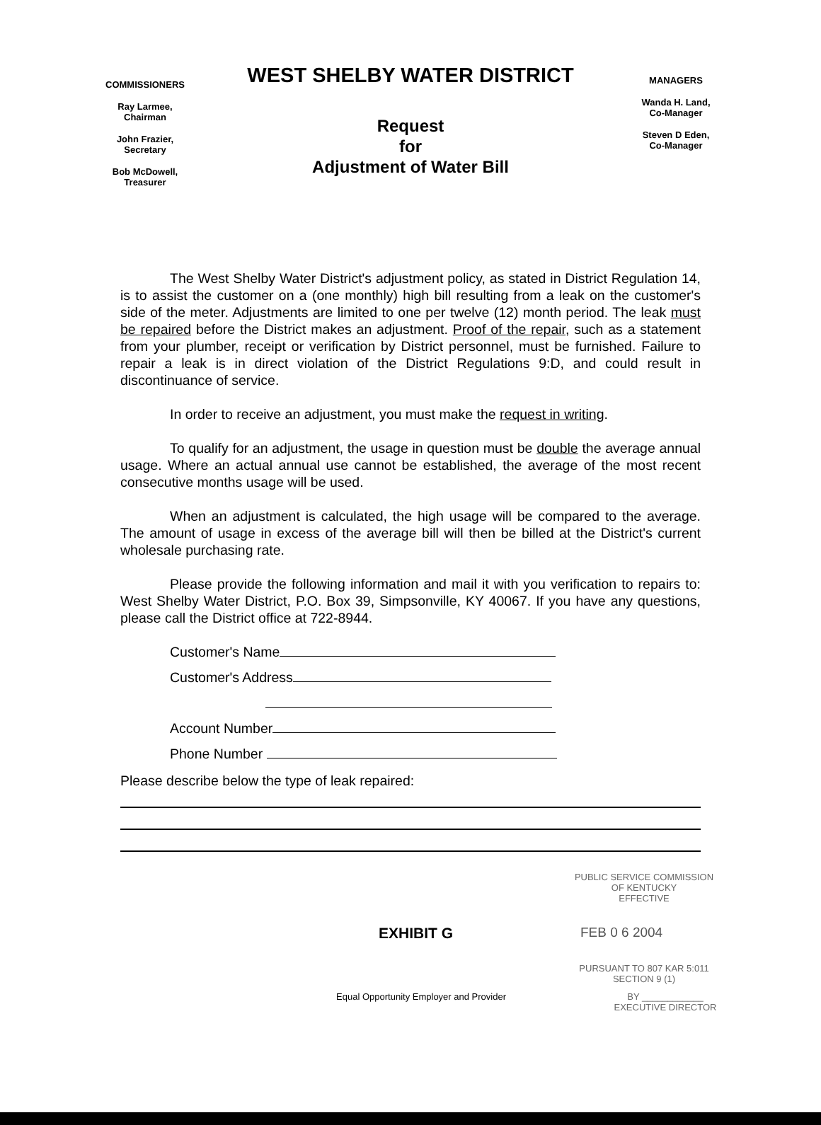COMMISSIONERS
Ray Larmee,
Chairman
John Frazier,
Secretary
Bob McDowell,
Treasurer
WEST SHELBY WATER DISTRICT
Request
for
Adjustment of Water Bill
MANAGERS
Wanda H. Land,
Co-Manager
Steven D Eden,
Co-Manager
The West Shelby Water District's adjustment policy, as stated in District Regulation 14, is to assist the customer on a (one monthly) high bill resulting from a leak on the customer's side of the meter. Adjustments are limited to one per twelve (12) month period. The leak must be repaired before the District makes an adjustment. Proof of the repair, such as a statement from your plumber, receipt or verification by District personnel, must be furnished. Failure to repair a leak is in direct violation of the District Regulations 9:D, and could result in discontinuance of service.
In order to receive an adjustment, you must make the request in writing.
To qualify for an adjustment, the usage in question must be double the average annual usage. Where an actual annual use cannot be established, the average of the most recent consecutive months usage will be used.
When an adjustment is calculated, the high usage will be compared to the average. The amount of usage in excess of the average bill will then be billed at the District's current wholesale purchasing rate.
Please provide the following information and mail it with you verification to repairs to: West Shelby Water District, P.O. Box 39, Simpsonville, KY 40067. If you have any questions, please call the District office at 722-8944.
Customer's Name
Customer's Address
Account Number
Phone Number
Please describe below the type of leak repaired:
PUBLIC SERVICE COMMISSION
OF KENTUCKY
EFFECTIVE
EXHIBIT G FEB 0 6 2004
PURSUANT TO 807 KAR 5:011
SECTION 9 (1)
Equal Opportunity Employer and Provider BY ____________
EXECUTIVE DIRECTOR